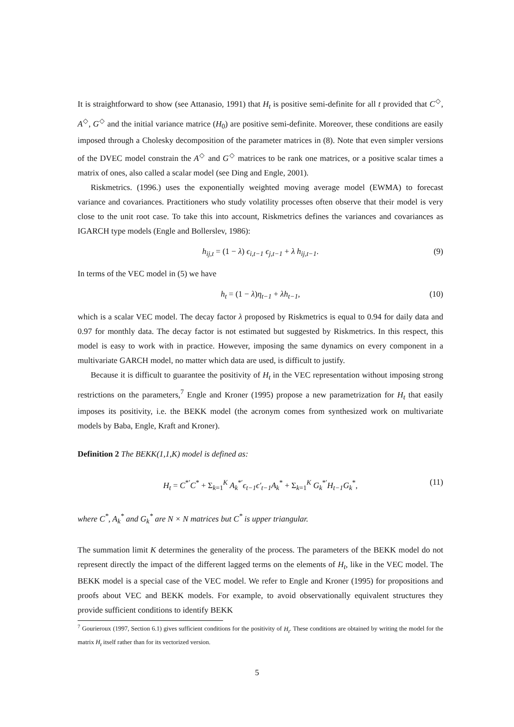It is straightforward to show (see Attanasio, 1991) that H<sub>t</sub> is positive semi-definite for all t provided that C<sup>◇</sup>, A<sup>◇</sup>, G<sup>◇</sup> and the initial variance matrice (H<sub>0</sub>) are positive semi-definite. Moreover, these conditions are easily imposed through a Cholesky decomposition of the parameter matrices in (8). Note that even simpler versions of the DVEC model constrain the A<sup>◇</sup> and G<sup>◇</sup> matrices to be rank one matrices, or a positive scalar times a matrix of ones, also called a scalar model (see Ding and Engle, 2001).
Riskmetrics. (1996.) uses the exponentially weighted moving average model (EWMA) to forecast variance and covariances. Practitioners who study volatility processes often observe that their model is very close to the unit root case. To take this into account, Riskmetrics defines the variances and covariances as IGARCH type models (Engle and Bollerslev, 1986):
h<sub>ij,t</sub> = (1 − λ) ϵ<sub>i,t−1</sub> ϵ<sub>j,t−1</sub> + λ h<sub>ij,t−1</sub>. (9)
In terms of the VEC model in (5) we have
h<sub>t</sub> = (1 − λ)η<sub>t−1</sub> + λh<sub>t−1</sub>, (10)
which is a scalar VEC model. The decay factor λ proposed by Riskmetrics is equal to 0.94 for daily data and 0.97 for monthly data. The decay factor is not estimated but suggested by Riskmetrics. In this respect, this model is easy to work with in practice. However, imposing the same dynamics on every component in a multivariate GARCH model, no matter which data are used, is difficult to justify.
Because it is difficult to guarantee the positivity of H<sub>t</sub> in the VEC representation without imposing strong restrictions on the parameters,<sup>7</sup> Engle and Kroner (1995) propose a new parametrization for H<sub>t</sub> that easily imposes its positivity, i.e. the BEKK model (the acronym comes from synthesized work on multivariate models by Baba, Engle, Kraft and Kroner).
Definition 2 The BEKK(1,1,K) model is defined as:
H<sub>t</sub> = C<sup>*′</sup>C<sup>*</sup> + Σ<sub>k=1</sub><sup>K</sup> A<sub>k</sub><sup>*′</sup>ϵ<sub>t−1</sub>ϵ′<sub>t−1</sub>A<sub>k</sub><sup>*</sup> + Σ<sub>k=1</sub><sup>K</sup> G<sub>k</sub><sup>*′</sup>H<sub>t−1</sub>G<sub>k</sub><sup>*</sup>, (11)
where C<sup>*</sup>, A<sub>k</sub><sup>*</sup> and G<sub>k</sub><sup>*</sup> are N × N matrices but C<sup>*</sup> is upper triangular.
The summation limit K determines the generality of the process. The parameters of the BEKK model do not represent directly the impact of the different lagged terms on the elements of H<sub>t</sub>, like in the VEC model. The BEKK model is a special case of the VEC model. We refer to Engle and Kroner (1995) for propositions and proofs about VEC and BEKK models. For example, to avoid observationally equivalent structures they provide sufficient conditions to identify BEKK
<sup>7</sup> Gourieroux (1997, Section 6.1) gives sufficient conditions for the positivity of H<sub>t</sub>. These conditions are obtained by writing the model for the matrix H<sub>t</sub> itself rather than for its vectorized version.
5